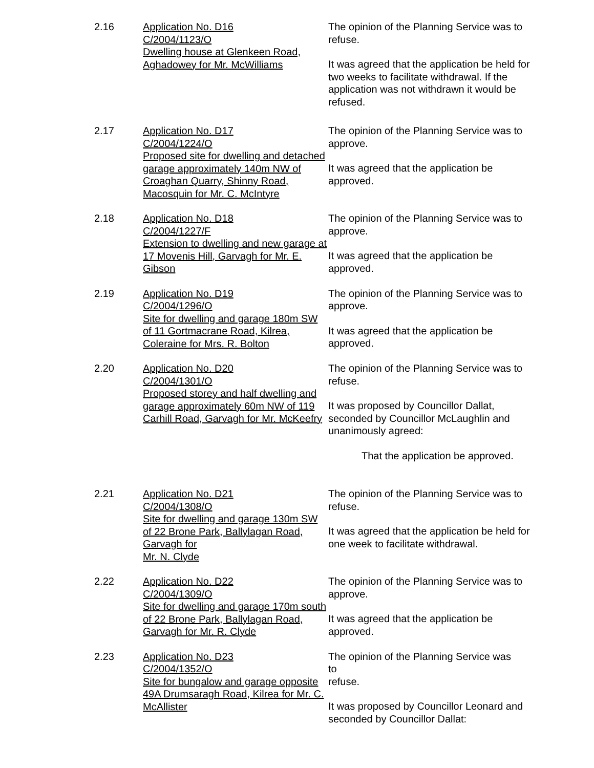2.16 Application No. D16
C/2004/1123/O
Dwelling house at Glenkeen Road, Aghadowey for Mr. McWilliams
The opinion of the Planning Service was to refuse.
It was agreed that the application be held for two weeks to facilitate withdrawal. If the application was not withdrawn it would be refused.
2.17 Application No. D17
C/2004/1224/O
Proposed site for dwelling and detached garage approximately 140m NW of Croaghan Quarry, Shinny Road, Macosquin for Mr. C. McIntyre
The opinion of the Planning Service was to approve.
It was agreed that the application be approved.
2.18 Application No. D18
C/2004/1227/F
Extension to dwelling and new garage at 17 Movenis Hill, Garvagh for Mr. E. Gibson
The opinion of the Planning Service was to approve.
It was agreed that the application be approved.
2.19 Application No. D19
C/2004/1296/O
Site for dwelling and garage 180m SW of 11 Gortmacrane Road, Kilrea, Coleraine for Mrs. R. Bolton
The opinion of the Planning Service was to approve.
It was agreed that the application be approved.
2.20 Application No. D20
C/2004/1301/O
Proposed storey and half dwelling and garage approximately 60m NW of 119 Carhill Road, Garvagh for Mr. McKeefry
The opinion of the Planning Service was to refuse.
It was proposed by Councillor Dallat, seconded by Councillor McLaughlin and unanimously agreed:
That the application be approved.
2.21 Application No. D21
C/2004/1308/O
Site for dwelling and garage 130m SW of 22 Brone Park, Ballylagan Road, Garvagh for
Mr. N. Clyde
The opinion of the Planning Service was to refuse.
It was agreed that the application be held for one week to facilitate withdrawal.
2.22 Application No. D22
C/2004/1309/O
Site for dwelling and garage 170m south of 22 Brone Park, Ballylagan Road, Garvagh for Mr. R. Clyde
The opinion of the Planning Service was to approve.
It was agreed that the application be approved.
2.23 Application No. D23
C/2004/1352/O
Site for bungalow and garage opposite 49A Drumsaragh Road, Kilrea for Mr. C. McAllister
The opinion of the Planning Service was
to
refuse.
It was proposed by Councillor Leonard and seconded by Councillor Dallat: